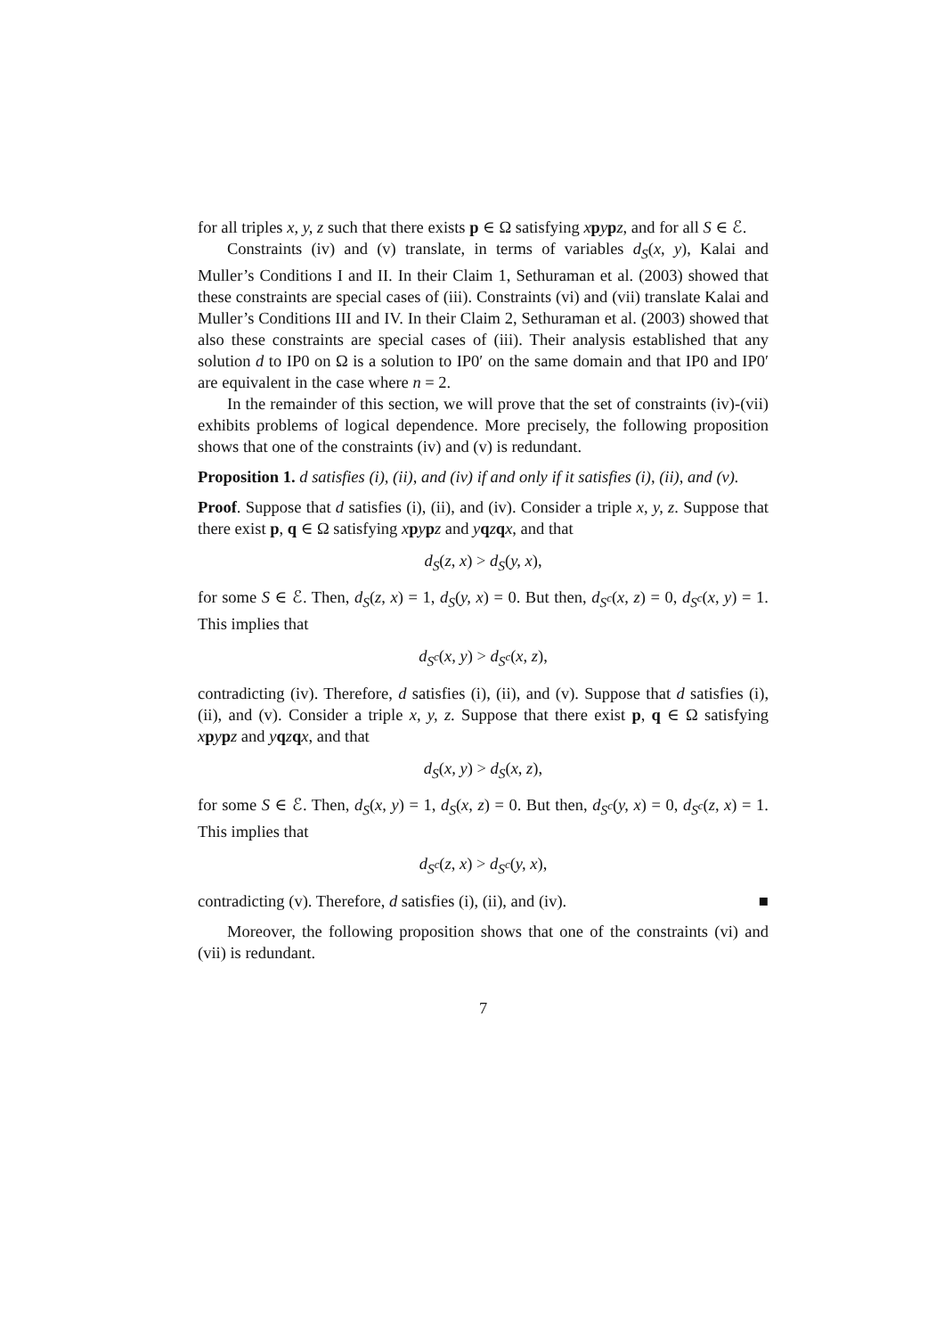for all triples x, y, z such that there exists p ∈ Ω satisfying xpypz, and for all S ∈ ℰ.
Constraints (iv) and (v) translate, in terms of variables d<sub>S</sub>(x, y), Kalai and Muller’s Conditions I and II. In their Claim 1, Sethuraman et al. (2003) showed that these constraints are special cases of (iii). Constraints (vi) and (vii) translate Kalai and Muller’s Conditions III and IV. In their Claim 2, Sethuraman et al. (2003) showed that also these constraints are special cases of (iii). Their analysis established that any solution d to IP0 on Ω is a solution to IP0′ on the same domain and that IP0 and IP0′ are equivalent in the case where n = 2.
In the remainder of this section, we will prove that the set of constraints (iv)-(vii) exhibits problems of logical dependence. More precisely, the following proposition shows that one of the constraints (iv) and (v) is redundant.
Proposition 1. d satisfies (i), (ii), and (iv) if and only if it satisfies (i), (ii), and (v).
Proof. Suppose that d satisfies (i), (ii), and (iv). Consider a triple x, y, z. Suppose that there exist p, q ∈ Ω satisfying xpypz and yqzqx, and that
d<sub>S</sub>(z, x) > d<sub>S</sub>(y, x),
for some S ∈ ℰ. Then, d<sub>S</sub>(z, x) = 1, d<sub>S</sub>(y, x) = 0. But then, d<sub>S<sup>c</sup></sub>(x, z) = 0, d<sub>S<sup>c</sup></sub>(x, y) = 1. This implies that
d<sub>S<sup>c</sup></sub>(x, y) > d<sub>S<sup>c</sup></sub>(x, z),
contradicting (iv). Therefore, d satisfies (i), (ii), and (v). Suppose that d satisfies (i), (ii), and (v). Consider a triple x, y, z. Suppose that there exist p, q ∈ Ω satisfying xpypz and yqzqx, and that
d<sub>S</sub>(x, y) > d<sub>S</sub>(x, z),
for some S ∈ ℰ. Then, d<sub>S</sub>(x, y) = 1, d<sub>S</sub>(x, z) = 0. But then, d<sub>S<sup>c</sup></sub>(y, x) = 0, d<sub>S<sup>c</sup></sub>(z, x) = 1. This implies that
d<sub>S<sup>c</sup></sub>(z, x) > d<sub>S<sup>c</sup></sub>(y, x),
contradicting (v). Therefore, d satisfies (i), (ii), and (iv). ■
Moreover, the following proposition shows that one of the constraints (vi) and (vii) is redundant.
7